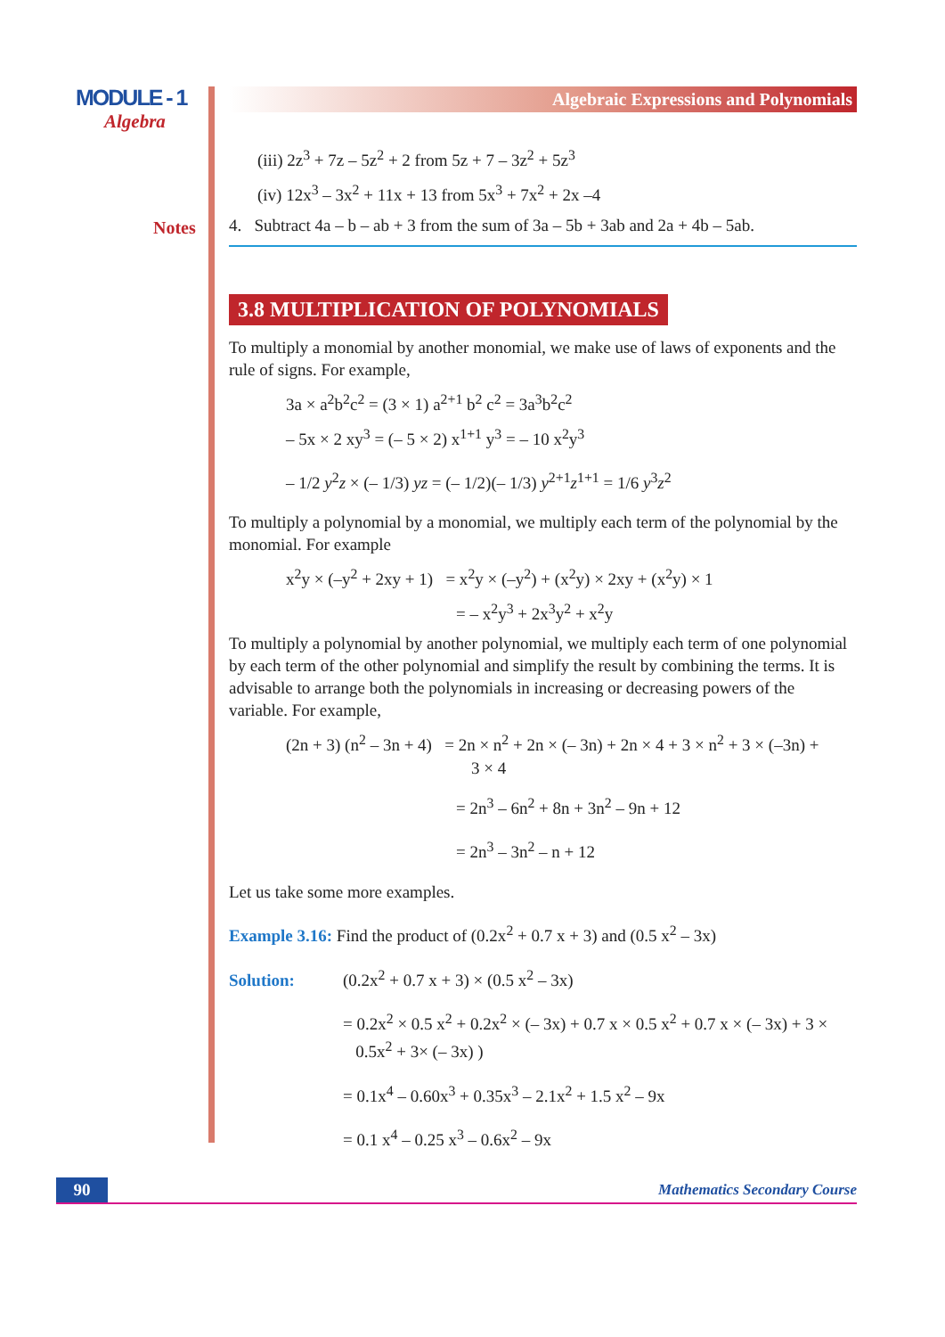MODULE - 1
Algebra
Notes
Algebraic Expressions and Polynomials
(iii) 2z<sup>3</sup> + 7z – 5z<sup>2</sup> + 2 from 5z + 7 – 3z<sup>2</sup> + 5z<sup>3</sup>
(iv) 12x<sup>3</sup> – 3x<sup>2</sup> + 11x + 13 from 5x<sup>3</sup> + 7x<sup>2</sup> + 2x –4
4. Subtract 4a – b – ab + 3 from the sum of 3a – 5b + 3ab and 2a + 4b – 5ab.
3.8 MULTIPLICATION OF POLYNOMIALS
To multiply a monomial by another monomial, we make use of laws of exponents and the rule of signs. For example,
3a × a<sup>2</sup>b<sup>2</sup>c<sup>2</sup> = (3 × 1) a<sup>2+1</sup> b<sup>2</sup> c<sup>2</sup> = 3a<sup>3</sup>b<sup>2</sup>c<sup>2</sup>
– 5x × 2 xy<sup>3</sup> = (– 5 × 2) x<sup>1+1</sup> y<sup>3</sup> = – 10 x<sup>2</sup>y<sup>3</sup>
– 1/2 y<sup>2</sup>z × (– 1/3) yz = (– 1/2)(– 1/3) y<sup>2+1</sup>z<sup>1+1</sup> = 1/6 y<sup>3</sup>z<sup>2</sup>
To multiply a polynomial by a monomial, we multiply each term of the polynomial by the monomial. For example
x<sup>2</sup>y × (–y<sup>2</sup> + 2xy + 1) = x<sup>2</sup>y × (–y<sup>2</sup>) + (x<sup>2</sup>y) × 2xy + (x<sup>2</sup>y) × 1
= – x<sup>2</sup>y<sup>3</sup> + 2x<sup>3</sup>y<sup>2</sup> + x<sup>2</sup>y
To multiply a polynomial by another polynomial, we multiply each term of one polynomial by each term of the other polynomial and simplify the result by combining the terms. It is advisable to arrange both the polynomials in increasing or decreasing powers of the variable. For example,
(2n + 3) (n<sup>2</sup> – 3n + 4) = 2n × n<sup>2</sup> + 2n × (– 3n) + 2n × 4 + 3 × n<sup>2</sup> + 3 × (–3n) +
3 × 4
= 2n<sup>3</sup> – 6n<sup>2</sup> + 8n + 3n<sup>2</sup> – 9n + 12
= 2n<sup>3</sup> – 3n<sup>2</sup> – n + 12
Let us take some more examples.
Example 3.16: Find the product of (0.2x<sup>2</sup> + 0.7 x + 3) and (0.5 x<sup>2</sup> – 3x)
Solution: (0.2x<sup>2</sup> + 0.7 x + 3) × (0.5 x<sup>2</sup> – 3x)
= 0.2x<sup>2</sup> × 0.5 x<sup>2</sup> + 0.2x<sup>2</sup> × (– 3x) + 0.7 x × 0.5 x<sup>2</sup> + 0.7 x × (– 3x) + 3 ×
0.5x<sup>2</sup> + 3× (– 3x) )
= 0.1x<sup>4</sup> – 0.60x<sup>3</sup> + 0.35x<sup>3</sup> – 2.1x<sup>2</sup> + 1.5 x<sup>2</sup> – 9x
= 0.1 x<sup>4</sup> – 0.25 x<sup>3</sup> – 0.6x<sup>2</sup> – 9x
90 Mathematics Secondary Course